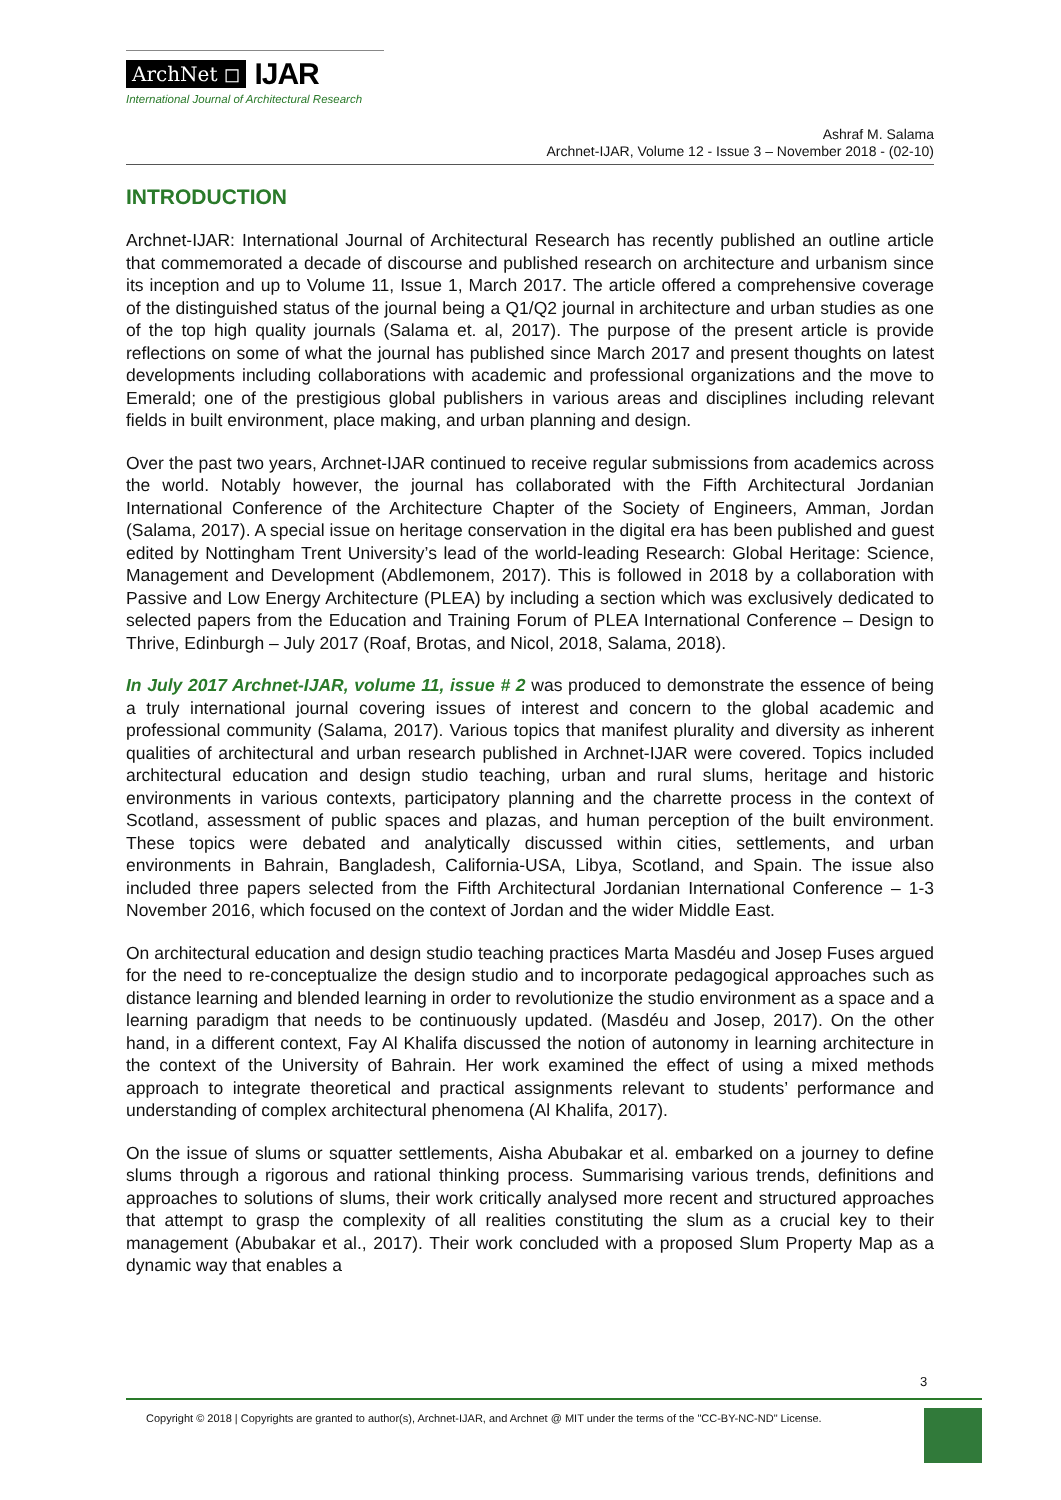ArchNet ◻ IJAR
International Journal of Architectural Research
Ashraf M. Salama
Archnet-IJAR, Volume 12 - Issue 3 – November 2018 - (02-10)
INTRODUCTION
Archnet-IJAR: International Journal of Architectural Research has recently published an outline article that commemorated a decade of discourse and published research on architecture and urbanism since its inception and up to Volume 11, Issue 1, March 2017. The article offered a comprehensive coverage of the distinguished status of the journal being a Q1/Q2 journal in architecture and urban studies as one of the top high quality journals (Salama et. al, 2017). The purpose of the present article is provide reflections on some of what the journal has published since March 2017 and present thoughts on latest developments including collaborations with academic and professional organizations and the move to Emerald; one of the prestigious global publishers in various areas and disciplines including relevant fields in built environment, place making, and urban planning and design.
Over the past two years, Archnet-IJAR continued to receive regular submissions from academics across the world. Notably however, the journal has collaborated with the Fifth Architectural Jordanian International Conference of the Architecture Chapter of the Society of Engineers, Amman, Jordan (Salama, 2017). A special issue on heritage conservation in the digital era has been published and guest edited by Nottingham Trent University’s lead of the world-leading Research: Global Heritage: Science, Management and Development (Abdlemonem, 2017). This is followed in 2018 by a collaboration with Passive and Low Energy Architecture (PLEA) by including a section which was exclusively dedicated to selected papers from the Education and Training Forum of PLEA International Conference – Design to Thrive, Edinburgh – July 2017 (Roaf, Brotas, and Nicol, 2018, Salama, 2018).
In July 2017 Archnet-IJAR, volume 11, issue # 2 was produced to demonstrate the essence of being a truly international journal covering issues of interest and concern to the global academic and professional community (Salama, 2017). Various topics that manifest plurality and diversity as inherent qualities of architectural and urban research published in Archnet-IJAR were covered. Topics included architectural education and design studio teaching, urban and rural slums, heritage and historic environments in various contexts, participatory planning and the charrette process in the context of Scotland, assessment of public spaces and plazas, and human perception of the built environment. These topics were debated and analytically discussed within cities, settlements, and urban environments in Bahrain, Bangladesh, California-USA, Libya, Scotland, and Spain. The issue also included three papers selected from the Fifth Architectural Jordanian International Conference – 1-3 November 2016, which focused on the context of Jordan and the wider Middle East.
On architectural education and design studio teaching practices Marta Masdéu and Josep Fuses argued for the need to re-conceptualize the design studio and to incorporate pedagogical approaches such as distance learning and blended learning in order to revolutionize the studio environment as a space and a learning paradigm that needs to be continuously updated. (Masdéu and Josep, 2017). On the other hand, in a different context, Fay Al Khalifa discussed the notion of autonomy in learning architecture in the context of the University of Bahrain. Her work examined the effect of using a mixed methods approach to integrate theoretical and practical assignments relevant to students’ performance and understanding of complex architectural phenomena (Al Khalifa, 2017).
On the issue of slums or squatter settlements, Aisha Abubakar et al. embarked on a journey to define slums through a rigorous and rational thinking process. Summarising various trends, definitions and approaches to solutions of slums, their work critically analysed more recent and structured approaches that attempt to grasp the complexity of all realities constituting the slum as a crucial key to their management (Abubakar et al., 2017). Their work concluded with a proposed Slum Property Map as a dynamic way that enables a
3
Copyright © 2018 | Copyrights are granted to author(s), Archnet-IJAR, and Archnet @ MIT under the terms of the "CC-BY-NC-ND" License.